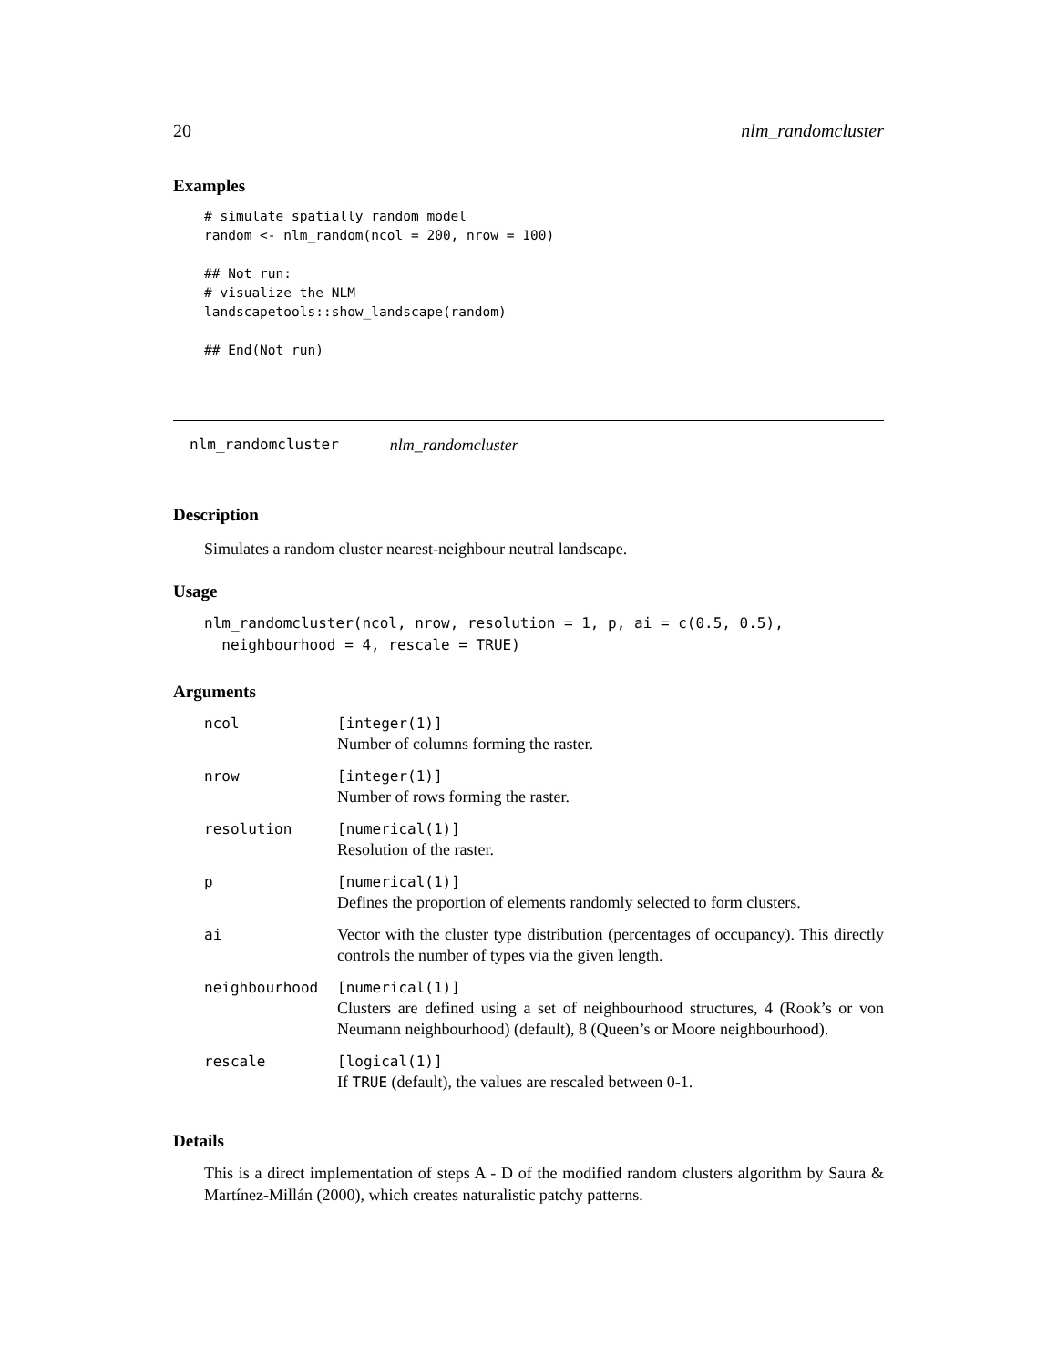20 nlm_randomcluster
Examples
# simulate spatially random model
random <- nlm_random(ncol = 200, nrow = 100)

## Not run:
# visualize the NLM
landscapetools::show_landscape(random)

## End(Not run)
nlm_randomcluster nlm_randomcluster
Description
Simulates a random cluster nearest-neighbour neutral landscape.
Usage
nlm_randomcluster(ncol, nrow, resolution = 1, p, ai = c(0.5, 0.5),
  neighbourhood = 4, rescale = TRUE)
Arguments
| ncol | [integer(1)] Number of columns forming the raster. |
| nrow | [integer(1)] Number of rows forming the raster. |
| resolution | [numerical(1)] Resolution of the raster. |
| p | [numerical(1)] Defines the proportion of elements randomly selected to form clusters. |
| ai | Vector with the cluster type distribution (percentages of occupancy). This directly controls the number of types via the given length. |
| neighbourhood | [numerical(1)] Clusters are defined using a set of neighbourhood structures, 4 (Rook’s or von Neumann neighbourhood) (default), 8 (Queen’s or Moore neighbourhood). |
| rescale | [logical(1)] If TRUE (default), the values are rescaled between 0-1. |
Details
This is a direct implementation of steps A - D of the modified random clusters algorithm by Saura & Martínez-Millán (2000), which creates naturalistic patchy patterns.